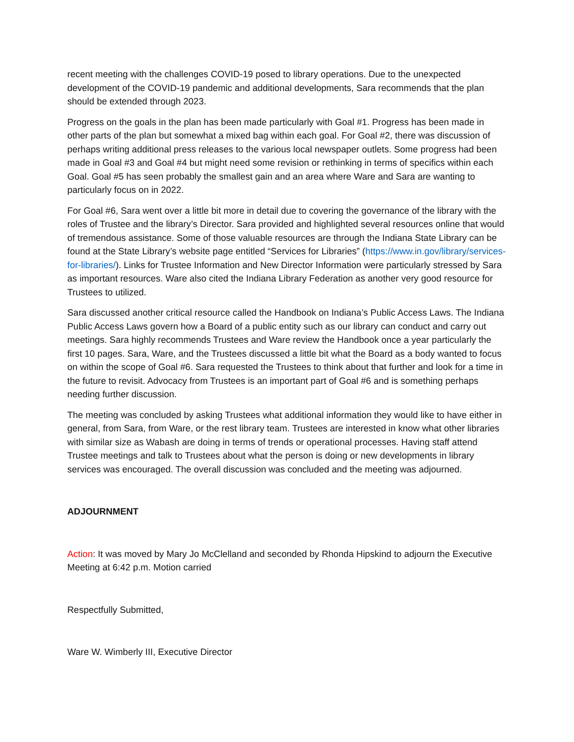recent meeting with the challenges COVID-19 posed to library operations. Due to the unexpected development of the COVID-19 pandemic and additional developments, Sara recommends that the plan should be extended through 2023.
Progress on the goals in the plan has been made particularly with Goal #1. Progress has been made in other parts of the plan but somewhat a mixed bag within each goal. For Goal #2, there was discussion of perhaps writing additional press releases to the various local newspaper outlets. Some progress had been made in Goal #3 and Goal #4 but might need some revision or rethinking in terms of specifics within each Goal. Goal #5 has seen probably the smallest gain and an area where Ware and Sara are wanting to particularly focus on in 2022.
For Goal #6, Sara went over a little bit more in detail due to covering the governance of the library with the roles of Trustee and the library’s Director. Sara provided and highlighted several resources online that would of tremendous assistance. Some of those valuable resources are through the Indiana State Library can be found at the State Library’s website page entitled “Services for Libraries” (https://www.in.gov/library/services-for-libraries/). Links for Trustee Information and New Director Information were particularly stressed by Sara as important resources. Ware also cited the Indiana Library Federation as another very good resource for Trustees to utilized.
Sara discussed another critical resource called the Handbook on Indiana’s Public Access Laws. The Indiana Public Access Laws govern how a Board of a public entity such as our library can conduct and carry out meetings. Sara highly recommends Trustees and Ware review the Handbook once a year particularly the first 10 pages. Sara, Ware, and the Trustees discussed a little bit what the Board as a body wanted to focus on within the scope of Goal #6. Sara requested the Trustees to think about that further and look for a time in the future to revisit. Advocacy from Trustees is an important part of Goal #6 and is something perhaps needing further discussion.
The meeting was concluded by asking Trustees what additional information they would like to have either in general, from Sara, from Ware, or the rest library team. Trustees are interested in know what other libraries with similar size as Wabash are doing in terms of trends or operational processes. Having staff attend Trustee meetings and talk to Trustees about what the person is doing or new developments in library services was encouraged. The overall discussion was concluded and the meeting was adjourned.
ADJOURNMENT
Action: It was moved by Mary Jo McClelland and seconded by Rhonda Hipskind to adjourn the Executive Meeting at 6:42 p.m. Motion carried
Respectfully Submitted,
Ware W. Wimberly III, Executive Director